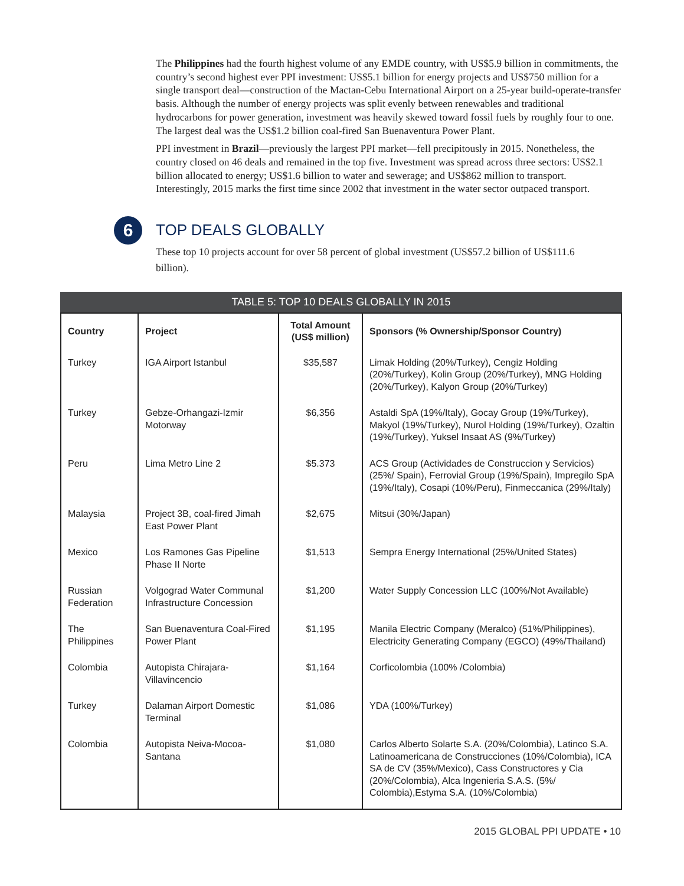The Philippines had the fourth highest volume of any EMDE country, with US$5.9 billion in commitments, the country’s second highest ever PPI investment: US$5.1 billion for energy projects and US$750 million for a single transport deal—construction of the Mactan-Cebu International Airport on a 25-year build-operate-transfer basis. Although the number of energy projects was split evenly between renewables and traditional hydrocarbons for power generation, investment was heavily skewed toward fossil fuels by roughly four to one. The largest deal was the US$1.2 billion coal-fired San Buenaventura Power Plant.
PPI investment in Brazil—previously the largest PPI market—fell precipitously in 2015. Nonetheless, the country closed on 46 deals and remained in the top five. Investment was spread across three sectors: US$2.1 billion allocated to energy; US$1.6 billion to water and sewerage; and US$862 million to transport. Interestingly, 2015 marks the first time since 2002 that investment in the water sector outpaced transport.
6
TOP DEALS GLOBALLY
These top 10 projects account for over 58 percent of global investment (US$57.2 billion of US$111.6 billion).
TABLE 5: TOP 10 DEALS GLOBALLY IN 2015
| Country | Project | Total Amount (US$ million) | Sponsors (% Ownership/Sponsor Country) |
| --- | --- | --- | --- |
| Turkey | IGA Airport Istanbul | $35,587 | Limak Holding (20%/Turkey), Cengiz Holding (20%/Turkey), Kolin Group (20%/Turkey), MNG Holding (20%/Turkey), Kalyon Group (20%/Turkey) |
| Turkey | Gebze-Orhangazi-Izmir Motorway | $6,356 | Astaldi SpA (19%/Italy), Gocay Group (19%/Turkey), Makyol (19%/Turkey), Nurol Holding (19%/Turkey), Ozaltin (19%/Turkey), Yuksel Insaat AS (9%/Turkey) |
| Peru | Lima Metro Line 2 | $5.373 | ACS Group (Actividades de Construccion y Servicios) (25%/ Spain), Ferrovial Group (19%/Spain), Impregilo SpA (19%/Italy), Cosapi (10%/Peru), Finmeccanica (29%/Italy) |
| Malaysia | Project 3B, coal-fired Jimah East Power Plant | $2,675 | Mitsui (30%/Japan) |
| Mexico | Los Ramones Gas Pipeline Phase II Norte | $1,513 | Sempra Energy International (25%/United States) |
| Russian Federation | Volgograd Water Communal Infrastructure Concession | $1,200 | Water Supply Concession LLC (100%/Not Available) |
| The Philippines | San Buenaventura Coal-Fired Power Plant | $1,195 | Manila Electric Company (Meralco) (51%/Philippines), Electricity Generating Company (EGCO) (49%/Thailand) |
| Colombia | Autopista Chirajara-Villavincencio | $1,164 | Corficolombia (100% /Colombia) |
| Turkey | Dalaman Airport Domestic Terminal | $1,086 | YDA (100%/Turkey) |
| Colombia | Autopista Neiva-Mocoa-Santana | $1,080 | Carlos Alberto Solarte S.A. (20%/Colombia), Latinco S.A. Latinoamericana de Construcciones (10%/Colombia), ICA SA de CV (35%/Mexico), Cass Constructores y Cia (20%/Colombia), Alca Ingenieria S.A.S. (5%/ Colombia),Estyma S.A. (10%/Colombia) |
2015 GLOBAL PPI UPDATE • 10